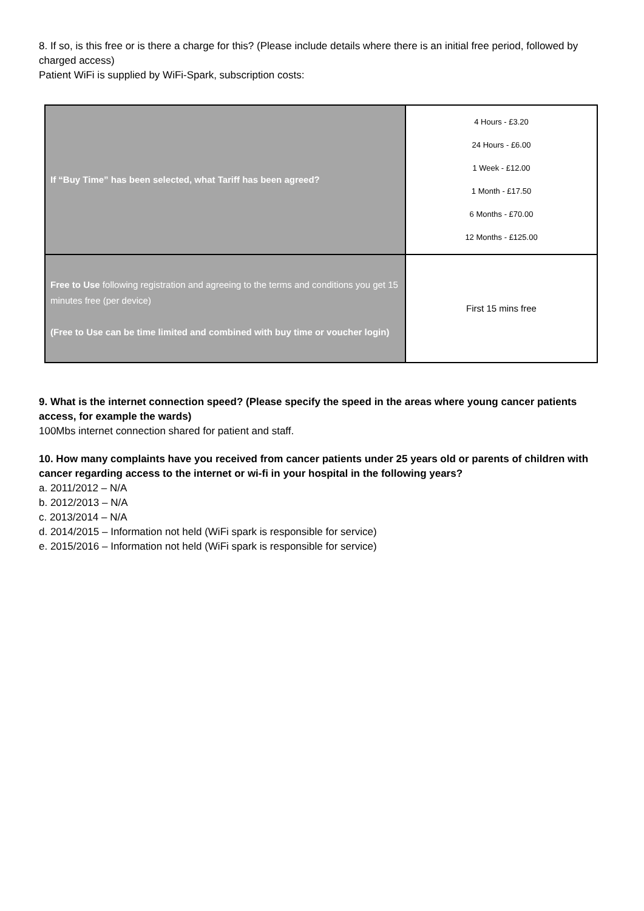8. If so, is this free or is there a charge for this? (Please include details where there is an initial free period, followed by charged access)
Patient WiFi is supplied by WiFi-Spark, subscription costs:
| If “Buy Time” has been selected, what Tariff has been agreed? | 4 Hours - £3.20 24 Hours - £6.00 1 Week - £12.00 1 Month - £17.50 6 Months - £70.00 12 Months - £125.00 |
| Free to Use following registration and agreeing to the terms and conditions you get 15 minutes free (per device) (Free to Use can be time limited and combined with buy time or voucher login) | First 15 mins free |
9. What is the internet connection speed? (Please specify the speed in the areas where young cancer patients access, for example the wards)
100Mbs internet connection shared for patient and staff.
10. How many complaints have you received from cancer patients under 25 years old or parents of children with cancer regarding access to the internet or wi-fi in your hospital in the following years?
a. 2011/2012 – N/A
b. 2012/2013 – N/A
c. 2013/2014 – N/A
d. 2014/2015 – Information not held (WiFi spark is responsible for service)
e. 2015/2016 – Information not held (WiFi spark is responsible for service)